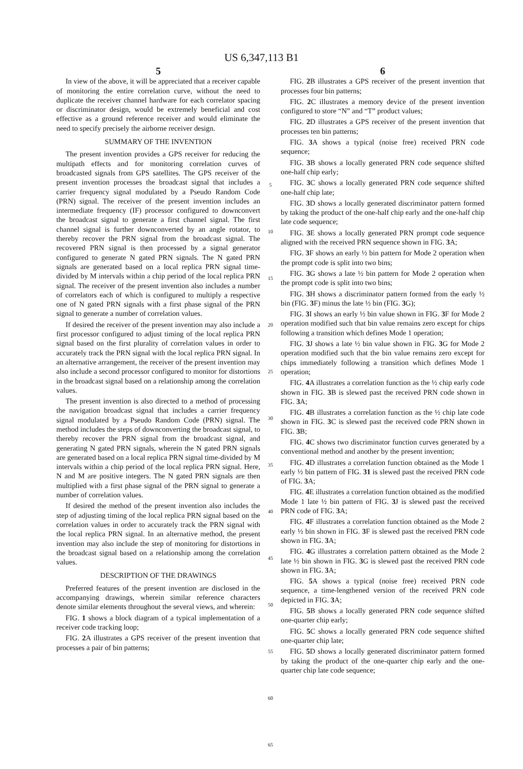US 6,347,113 B1
5
In view of the above, it will be appreciated that a receiver capable of monitoring the entire correlation curve, without the need to duplicate the receiver channel hardware for each correlator spacing or discriminator design, would be extremely beneficial and cost effective as a ground reference receiver and would eliminate the need to specify precisely the airborne receiver design.
SUMMARY OF THE INVENTION
The present invention provides a GPS receiver for reducing the multipath effects and for monitoring correlation curves of broadcasted signals from GPS satellites. The GPS receiver of the present invention processes the broadcast signal that includes a carrier frequency signal modulated by a Pseudo Random Code (PRN) signal. The receiver of the present invention includes an intermediate frequency (IF) processor configured to downconvert the broadcast signal to generate a first channel signal. The first channel signal is further downconverted by an angle rotator, to thereby recover the PRN signal from the broadcast signal. The recovered PRN signal is then processed by a signal generator configured to generate N gated PRN signals. The N gated PRN signals are generated based on a local replica PRN signal time-divided by M intervals within a chip period of the local replica PRN signal. The receiver of the present invention also includes a number of correlators each of which is configured to multiply a respective one of N gated PRN signals with a first phase signal of the PRN signal to generate a number of correlation values.
If desired the receiver of the present invention may also include a first processor configured to adjust timing of the local replica PRN signal based on the first plurality of correlation values in order to accurately track the PRN signal with the local replica PRN signal. In an alternative arrangement, the receiver of the present invention may also include a second processor configured to monitor for distortions in the broadcast signal based on a relationship among the correlation values.
The present invention is also directed to a method of processing the navigation broadcast signal that includes a carrier frequency signal modulated by a Pseudo Random Code (PRN) signal. The method includes the steps of downconverting the broadcast signal, to thereby recover the PRN signal from the broadcast signal, and generating N gated PRN signals, wherein the N gated PRN signals are generated based on a local replica PRN signal time-divided by M intervals within a chip period of the local replica PRN signal. Here, N and M are positive integers. The N gated PRN signals are then multiplied with a first phase signal of the PRN signal to generate a number of correlation values.
If desired the method of the present invention also includes the step of adjusting timing of the local replica PRN signal based on the correlation values in order to accurately track the PRN signal with the local replica PRN signal. In an alternative method, the present invention may also include the step of monitoring for distortions in the broadcast signal based on a relationship among the correlation values.
DESCRIPTION OF THE DRAWINGS
Preferred features of the present invention are disclosed in the accompanying drawings, wherein similar reference characters denote similar elements throughout the several views, and wherein:
FIG. 1 shows a block diagram of a typical implementation of a receiver code tracking loop;
FIG. 2 A illustrates a GPS receiver of the present invention that processes a pair of bin patterns;
5
10
15
20
25
30
35
40
45
50
55
60
65
6
FIG. 2 B illustrates a GPS receiver of the present invention that processes four bin patterns;
FIG. 2 C illustrates a memory device of the present invention configured to store “N” and “T” product values;
FIG. 2 D illustrates a GPS receiver of the present invention that processes ten bin patterns;
FIG. 3 A shows a typical (noise free) received PRN code sequence;
FIG. 3 B shows a locally generated PRN code sequence shifted one-half chip early;
FIG. 3 C shows a locally generated PRN code sequence shifted one-half chip late;
FIG. 3 D shows a locally generated discriminator pattern formed by taking the product of the one-half chip early and the one-half chip late code sequence;
FIG. 3 E shows a locally generated PRN prompt code sequence aligned with the received PRN sequence shown in FIG. 3 A;
FIG. 3 F shows an early ½ bin pattern for Mode 2 operation when the prompt code is split into two bins;
FIG. 3 G shows a late ½ bin pattern for Mode 2 operation when the prompt code is split into two bins;
FIG. 3 H shows a discriminator pattern formed from the early ½ bin (FIG. 3 F) minus the late ½ bin (FIG. 3 G);
FIG. 3 I shows an early ½ bin value shown in FIG. 3 F for Mode 2 operation modified such that bin value remains zero except for chips following a transition which defines Mode 1 operation;
FIG. 3 J shows a late ½ bin value shown in FIG. 3 G for Mode 2 operation modified such that the bin value remains zero except for chips immediately following a transition which defines Mode 1 operation;
FIG. 4 A illustrates a correlation function as the ½ chip early code shown in FIG. 3 B is slewed past the received PRN code shown in FIG. 3 A;
FIG. 4 B illustrates a correlation function as the ½ chip late code shown in FIG. 3 C is slewed past the received code PRN shown in FIG. 3 B;
FIG. 4 C shows two discriminator function curves generated by a conventional method and another by the present invention;
FIG. 4 D illustrates a correlation function obtained as the Mode 1 early ½ bin pattern of FIG. 31 is slewed past the received PRN code of FIG. 3 A;
FIG. 4 E illustrates a correlation function obtained as the modified Mode 1 late ½ bin pattern of FIG. 3 J is slewed past the received PRN code of FIG. 3 A;
FIG. 4 F illustrates a correlation function obtained as the Mode 2 early ½ bin shown in FIG. 3 F is slewed past the received PRN code shown in FIG. 3 A;
FIG. 4 G illustrates a correlation pattern obtained as the Mode 2 late ½ bin shown in FIG. 3 G is slewed past the received PRN code shown in FIG. 3 A;
FIG. 5 A shows a typical (noise free) received PRN code sequence, a time-lengthened version of the received PRN code depicted in FIG. 3 A;
FIG. 5 B shows a locally generated PRN code sequence shifted one-quarter chip early;
FIG. 5 C shows a locally generated PRN code sequence shifted one-quarter chip late;
FIG. 5 D shows a locally generated discriminator pattern formed by taking the product of the one-quarter chip early and the one-quarter chip late code sequence;